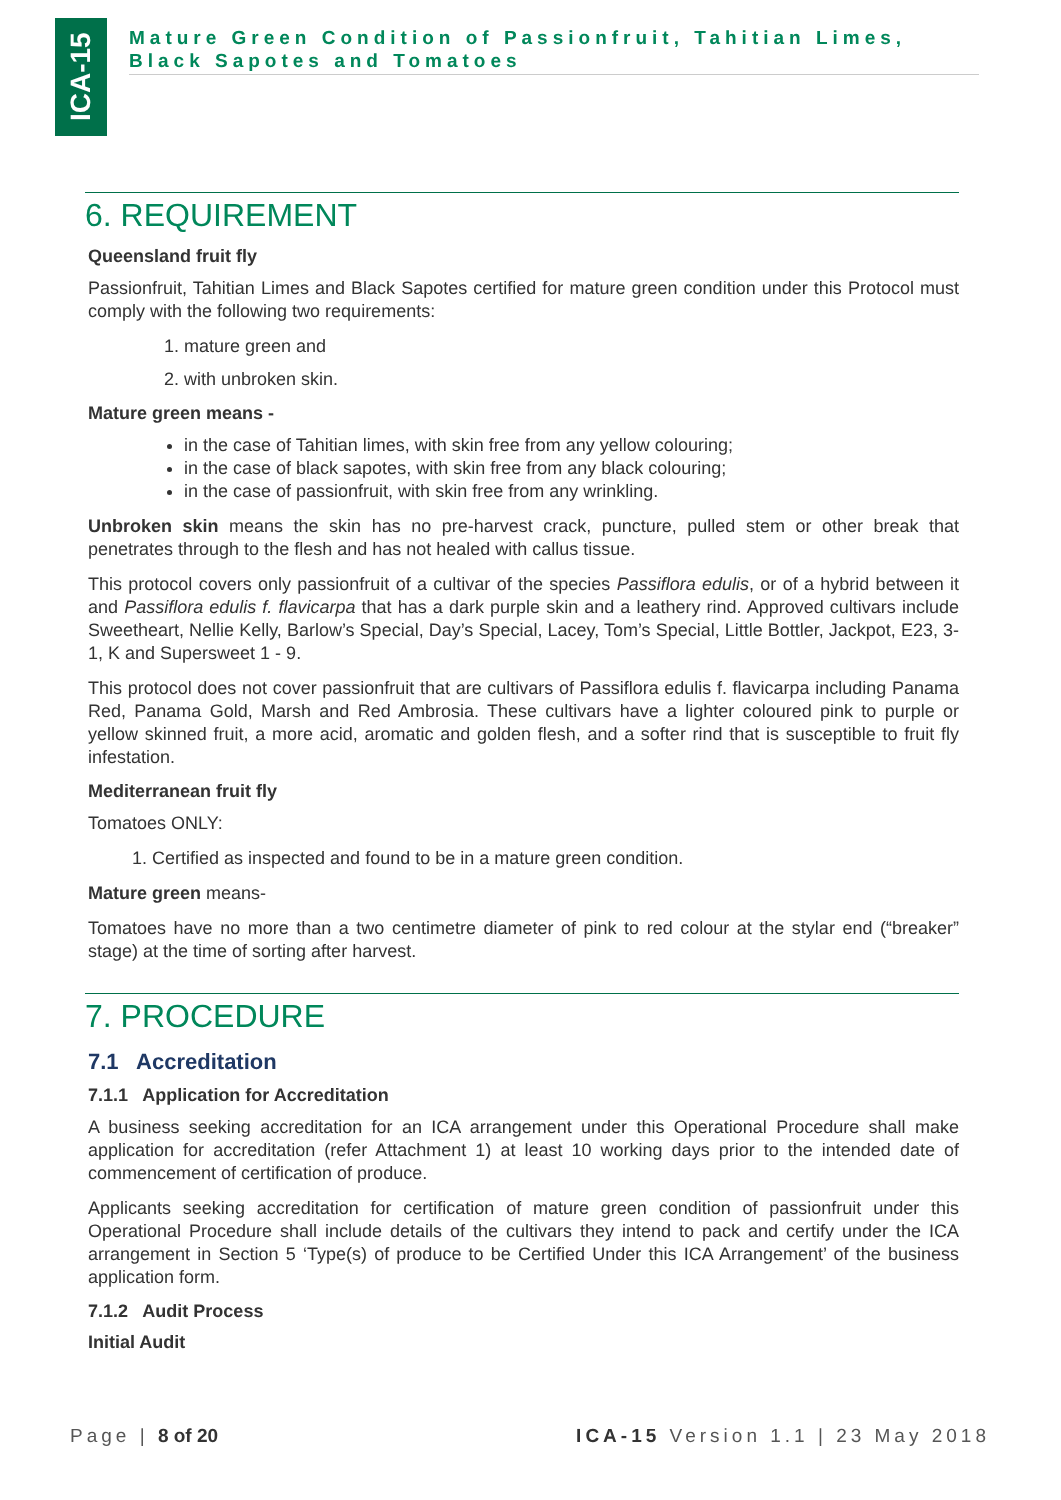ICA-15
Mature Green Condition of Passionfruit, Tahitian Limes, Black Sapotes and Tomatoes
6. REQUIREMENT
Queensland fruit fly
Passionfruit, Tahitian Limes and Black Sapotes certified for mature green condition under this Protocol must comply with the following two requirements:
1. mature green and
2. with unbroken skin.
Mature green means -
in the case of Tahitian limes, with skin free from any yellow colouring;
in the case of black sapotes, with skin free from any black colouring;
in the case of passionfruit, with skin free from any wrinkling.
Unbroken skin means the skin has no pre-harvest crack, puncture, pulled stem or other break that penetrates through to the flesh and has not healed with callus tissue.
This protocol covers only passionfruit of a cultivar of the species Passiflora edulis, or of a hybrid between it and Passiflora edulis f. flavicarpa that has a dark purple skin and a leathery rind. Approved cultivars include Sweetheart, Nellie Kelly, Barlow’s Special, Day’s Special, Lacey, Tom’s Special, Little Bottler, Jackpot, E23, 3-1, K and Supersweet 1 - 9.
This protocol does not cover passionfruit that are cultivars of Passiflora edulis f. flavicarpa including Panama Red, Panama Gold, Marsh and Red Ambrosia. These cultivars have a lighter coloured pink to purple or yellow skinned fruit, a more acid, aromatic and golden flesh, and a softer rind that is susceptible to fruit fly infestation.
Mediterranean fruit fly
Tomatoes ONLY:
1. Certified as inspected and found to be in a mature green condition.
Mature green means-
Tomatoes have no more than a two centimetre diameter of pink to red colour at the stylar end (“breaker” stage) at the time of sorting after harvest.
7. PROCEDURE
7.1 Accreditation
7.1.1 Application for Accreditation
A business seeking accreditation for an ICA arrangement under this Operational Procedure shall make application for accreditation (refer Attachment 1) at least 10 working days prior to the intended date of commencement of certification of produce.
Applicants seeking accreditation for certification of mature green condition of passionfruit under this Operational Procedure shall include details of the cultivars they intend to pack and certify under the ICA arrangement in Section 5 ‘Type(s) of produce to be Certified Under this ICA Arrangement’ of the business application form.
7.1.2 Audit Process
Initial Audit
Page | 8 of 20 ICA-15 Version 1.1 | 23 May 2018